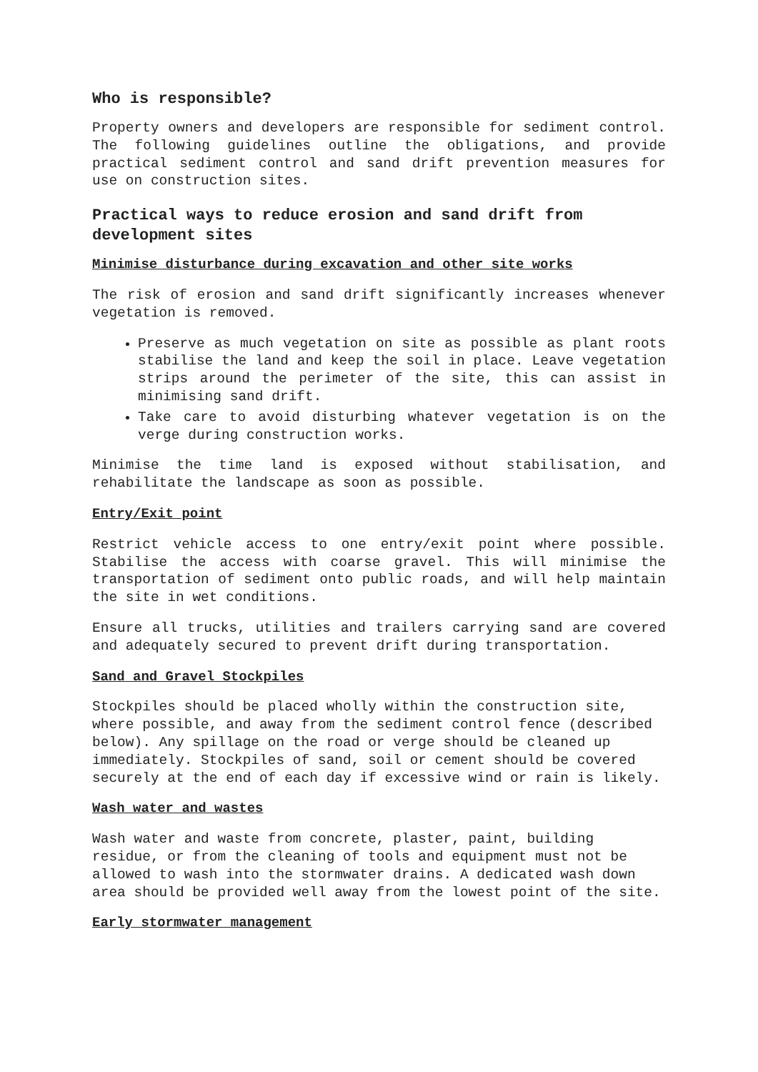Who is responsible?
Property owners and developers are responsible for sediment control. The following guidelines outline the obligations, and provide practical sediment control and sand drift prevention measures for use on construction sites.
Practical ways to reduce erosion and sand drift from development sites
Minimise disturbance during excavation and other site works
The risk of erosion and sand drift significantly increases whenever vegetation is removed.
Preserve as much vegetation on site as possible as plant roots stabilise the land and keep the soil in place. Leave vegetation strips around the perimeter of the site, this can assist in minimising sand drift.
Take care to avoid disturbing whatever vegetation is on the verge during construction works.
Minimise the time land is exposed without stabilisation, and rehabilitate the landscape as soon as possible.
Entry/Exit point
Restrict vehicle access to one entry/exit point where possible. Stabilise the access with coarse gravel. This will minimise the transportation of sediment onto public roads, and will help maintain the site in wet conditions.
Ensure all trucks, utilities and trailers carrying sand are covered and adequately secured to prevent drift during transportation.
Sand and Gravel Stockpiles
Stockpiles should be placed wholly within the construction site, where possible, and away from the sediment control fence (described below). Any spillage on the road or verge should be cleaned up immediately. Stockpiles of sand, soil or cement should be covered securely at the end of each day if excessive wind or rain is likely.
Wash water and wastes
Wash water and waste from concrete, plaster, paint, building residue, or from the cleaning of tools and equipment must not be allowed to wash into the stormwater drains. A dedicated wash down area should be provided well away from the lowest point of the site.
Early stormwater management